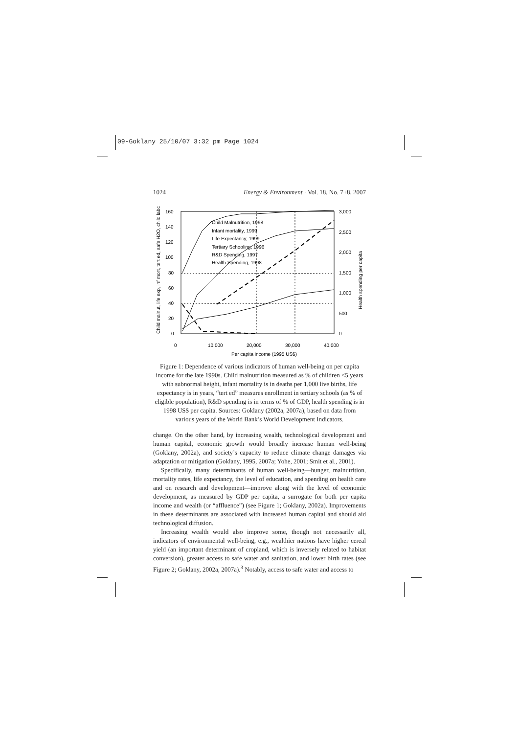09-Goklany 25/10/07 3:32 pm Page 1024
1024 Energy & Environment · Vol. 18, No. 7+8, 2007
160
140
120
100
80
60
40
20
0
3,000
2,500
2,000
1,500
1,000
500
0
0
10,000
20,000
30,000
40,000
Per capita income (1995 US$)
Child malnut, life exp, inf mort, tert ed, safe H2O, child labor
Health spending per capita
Child Malnutrition, 1998
Infant mortality, 1999
Life Expectancy, 1999
Tertiary Schooling, 1996
R&D Spending, 1997
Health Spending, 1998
Figure 1: Dependence of various indicators of human well-being on per capita income for the late 1990s. Child malnutrition measured as % of children <5 years with subnormal height, infant mortality is in deaths per 1,000 live births, life expectancy is in years, “tert ed” measures enrollment in tertiary schools (as % of eligible population), R&D spending is in terms of % of GDP, health spending is in 1998 US$ per capita. Sources: Goklany (2002a, 2007a), based on data from various years of the World Bank’s World Development Indicators.
change. On the other hand, by increasing wealth, technological development and human capital, economic growth would broadly increase human well-being (Goklany, 2002a), and society’s capacity to reduce climate change damages via adaptation or mitigation (Goklany, 1995, 2007a; Yohe, 2001; Smit et al., 2001).
Specifically, many determinants of human well-being—hunger, malnutrition, mortality rates, life expectancy, the level of education, and spending on health care and on research and development—improve along with the level of economic development, as measured by GDP per capita, a surrogate for both per capita income and wealth (or “affluence”) (see Figure 1; Goklany, 2002a). Improvements in these determinants are associated with increased human capital and should aid technological diffusion.
Increasing wealth would also improve some, though not necessarily all, indicators of environmental well-being, e.g., wealthier nations have higher cereal yield (an important determinant of cropland, which is inversely related to habitat conversion), greater access to safe water and sanitation, and lower birth rates (see Figure 2; Goklany, 2002a, 2007a).<sup>3</sup> Notably, access to safe water and access to